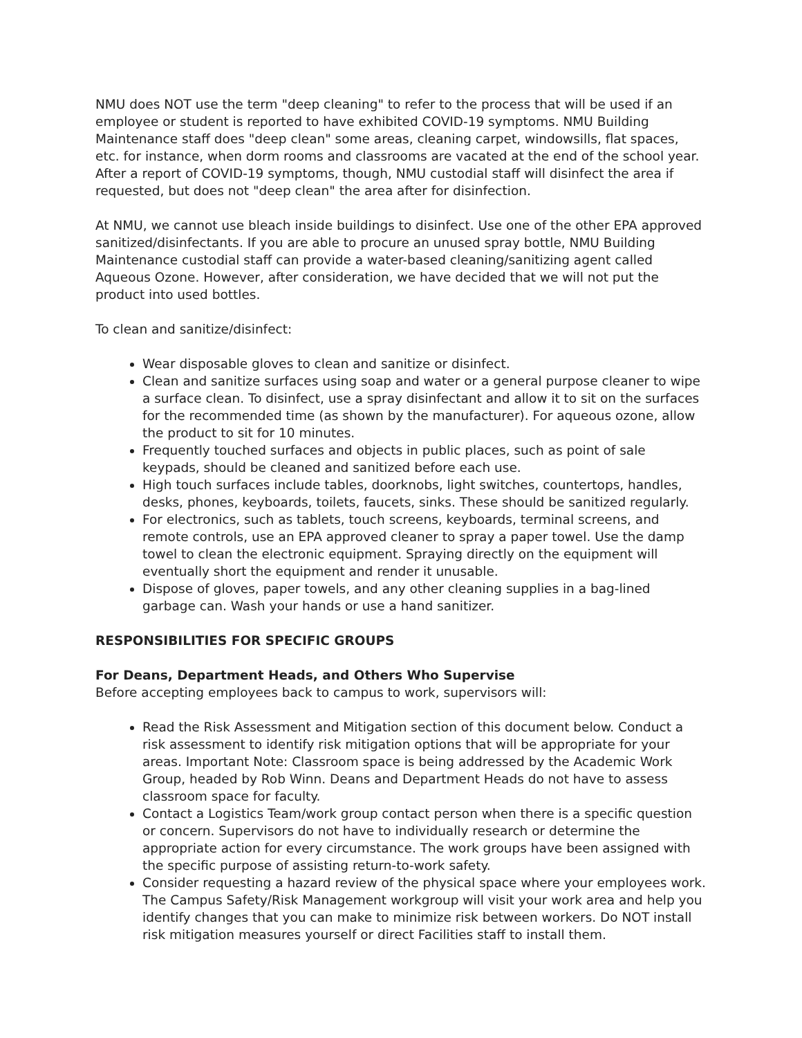NMU does NOT use the term "deep cleaning" to refer to the process that will be used if an employee or student is reported to have exhibited COVID-19 symptoms. NMU Building Maintenance staff does "deep clean" some areas, cleaning carpet, windowsills, flat spaces, etc. for instance, when dorm rooms and classrooms are vacated at the end of the school year. After a report of COVID-19 symptoms, though, NMU custodial staff will disinfect the area if requested, but does not "deep clean" the area after for disinfection.
At NMU, we cannot use bleach inside buildings to disinfect. Use one of the other EPA approved sanitized/disinfectants. If you are able to procure an unused spray bottle, NMU Building Maintenance custodial staff can provide a water-based cleaning/sanitizing agent called Aqueous Ozone. However, after consideration, we have decided that we will not put the product into used bottles.
To clean and sanitize/disinfect:
Wear disposable gloves to clean and sanitize or disinfect.
Clean and sanitize surfaces using soap and water or a general purpose cleaner to wipe a surface clean. To disinfect, use a spray disinfectant and allow it to sit on the surfaces for the recommended time (as shown by the manufacturer). For aqueous ozone, allow the product to sit for 10 minutes.
Frequently touched surfaces and objects in public places, such as point of sale keypads, should be cleaned and sanitized before each use.
High touch surfaces include tables, doorknobs, light switches, countertops, handles, desks, phones, keyboards, toilets, faucets, sinks. These should be sanitized regularly.
For electronics, such as tablets, touch screens, keyboards, terminal screens, and remote controls, use an EPA approved cleaner to spray a paper towel. Use the damp towel to clean the electronic equipment. Spraying directly on the equipment will eventually short the equipment and render it unusable.
Dispose of gloves, paper towels, and any other cleaning supplies in a bag-lined garbage can. Wash your hands or use a hand sanitizer.
RESPONSIBILITIES FOR SPECIFIC GROUPS
For Deans, Department Heads, and Others Who Supervise
Before accepting employees back to campus to work, supervisors will:
Read the Risk Assessment and Mitigation section of this document below. Conduct a risk assessment to identify risk mitigation options that will be appropriate for your areas. Important Note: Classroom space is being addressed by the Academic Work Group, headed by Rob Winn. Deans and Department Heads do not have to assess classroom space for faculty.
Contact a Logistics Team/work group contact person when there is a specific question or concern. Supervisors do not have to individually research or determine the appropriate action for every circumstance. The work groups have been assigned with the specific purpose of assisting return-to-work safety.
Consider requesting a hazard review of the physical space where your employees work. The Campus Safety/Risk Management workgroup will visit your work area and help you identify changes that you can make to minimize risk between workers. Do NOT install risk mitigation measures yourself or direct Facilities staff to install them.